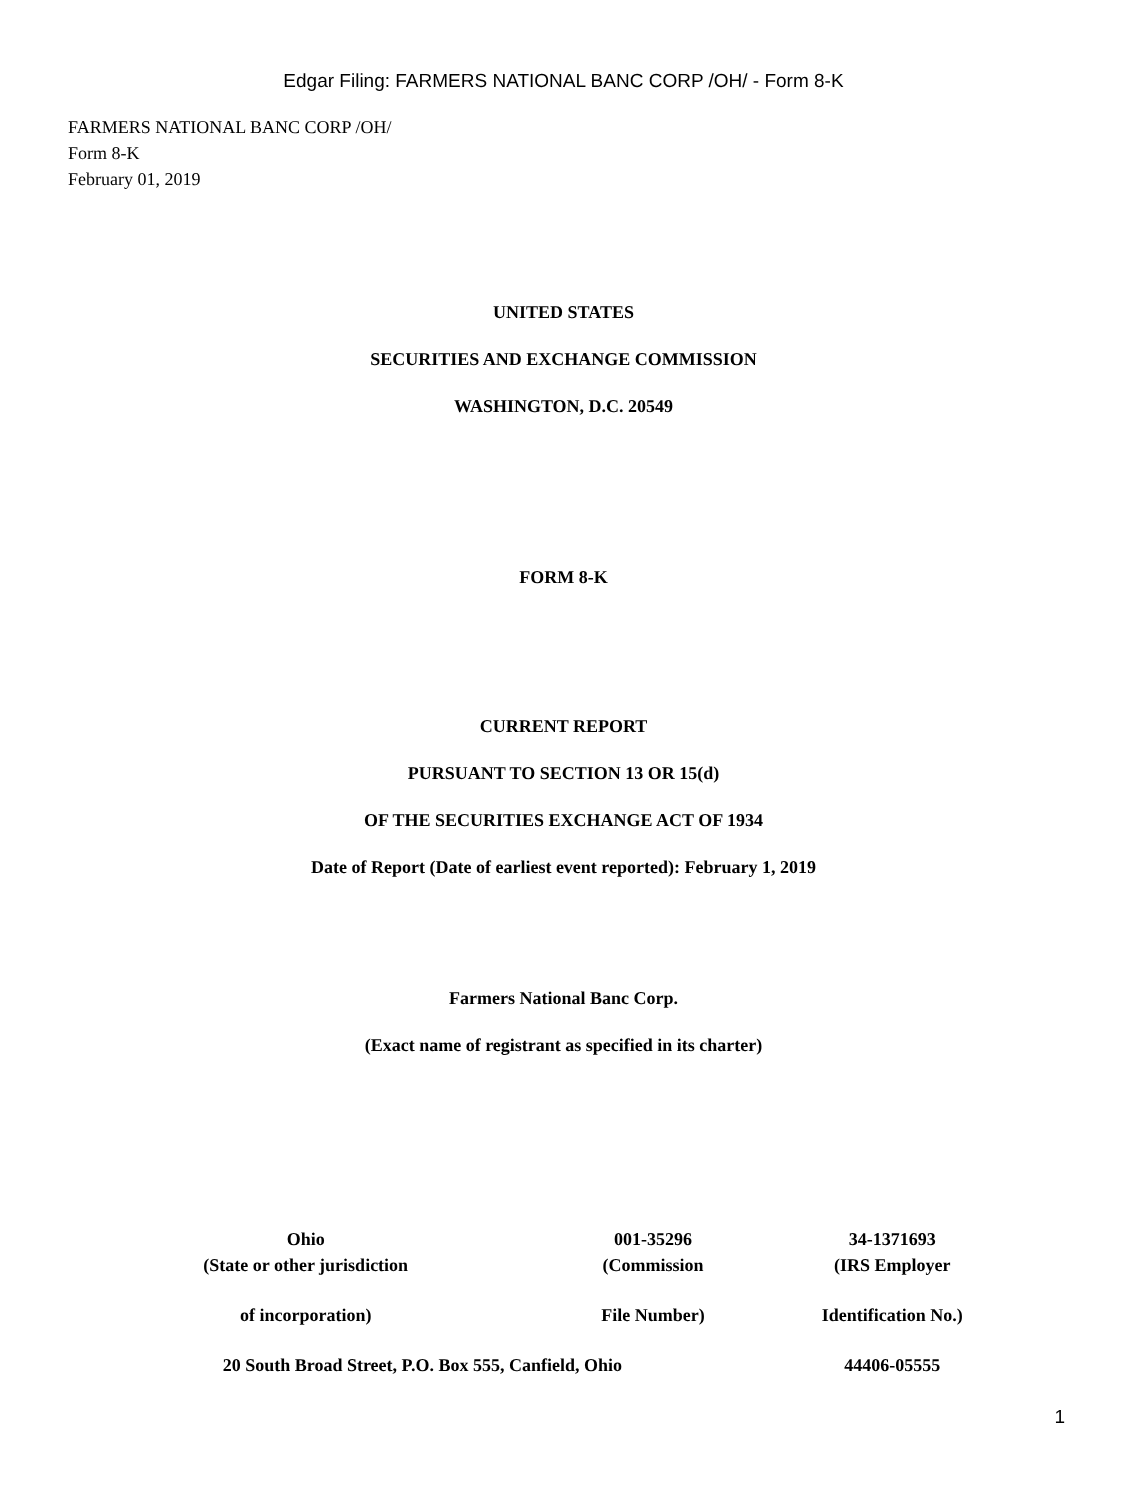Edgar Filing: FARMERS NATIONAL BANC CORP /OH/ - Form 8-K
FARMERS NATIONAL BANC CORP /OH/
Form 8-K
February 01, 2019
UNITED STATES
SECURITIES AND EXCHANGE COMMISSION
WASHINGTON, D.C. 20549
FORM 8-K
CURRENT REPORT
PURSUANT TO SECTION 13 OR 15(d)
OF THE SECURITIES EXCHANGE ACT OF 1934
Date of Report (Date of earliest event reported): February 1, 2019
Farmers National Banc Corp.
(Exact name of registrant as specified in its charter)
| Ohio (State or other jurisdiction | 001-35296 (Commission | 34-1371693 (IRS Employer |
| of incorporation) | File Number) | Identification No.) |
| 20 South Broad Street, P.O. Box 555, Canfield, Ohio | | 44406-05555 |
1